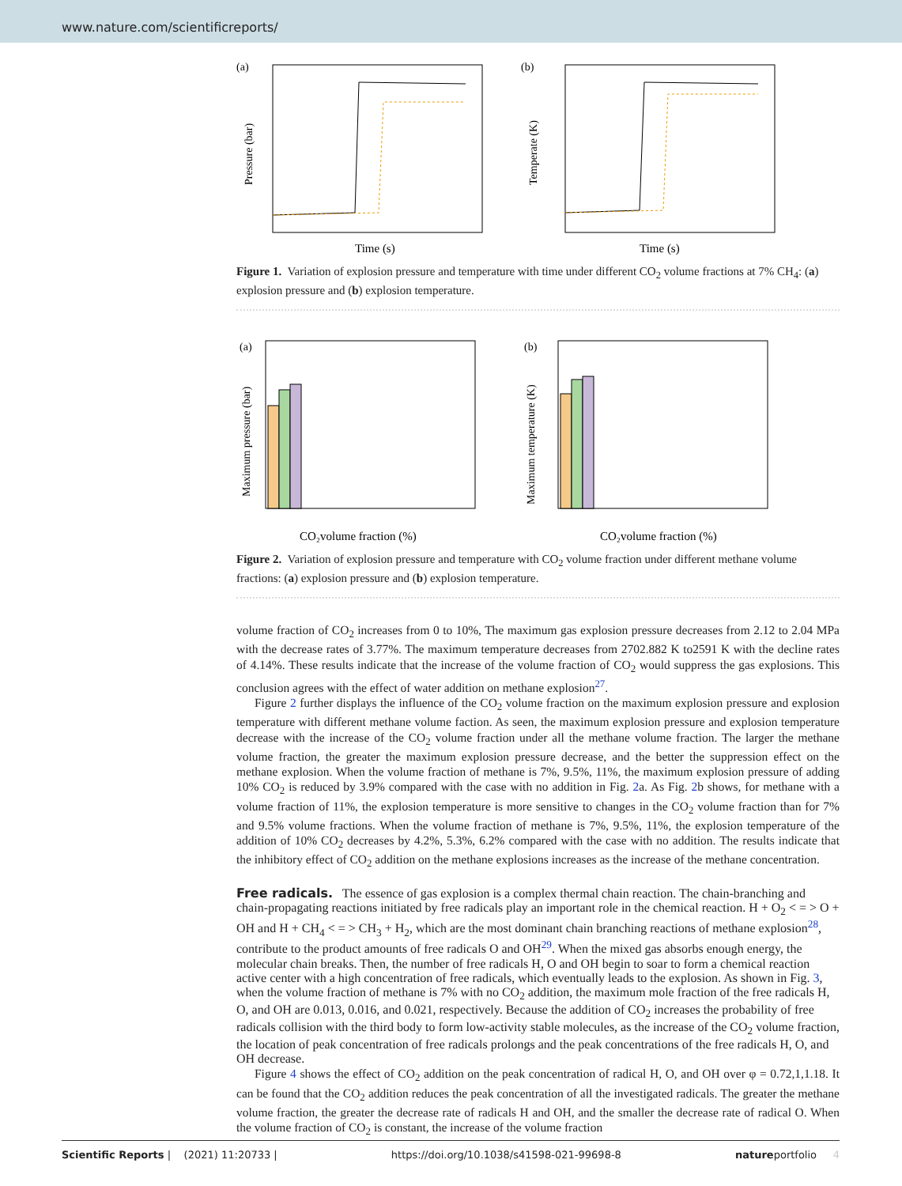www.nature.com/scientificreports/
(a)
Time (s)
Pressure (bar)
(b)
Time (s)
Temperate (K)
Figure 1. Variation of explosion pressure and temperature with time under different CO<sub>2</sub> volume fractions at 7% CH<sub>4</sub>: (a) explosion pressure and (b) explosion temperature.
(a)
CO₂volume fraction (%)
Maximum pressure (bar)
(b)
CO₂volume fraction (%)
Maximum temperature (K)
Figure 2. Variation of explosion pressure and temperature with CO<sub>2</sub> volume fraction under different methane volume fractions: (a) explosion pressure and (b) explosion temperature.
volume fraction of CO<sub>2</sub> increases from 0 to 10%, The maximum gas explosion pressure decreases from 2.12 to 2.04 MPa with the decrease rates of 3.77%. The maximum temperature decreases from 2702.882 K to2591 K with the decline rates of 4.14%. These results indicate that the increase of the volume fraction of CO<sub>2</sub> would suppress the gas explosions. This conclusion agrees with the effect of water addition on methane explosion<sup>27</sup>.
Figure 2 further displays the influence of the CO<sub>2</sub> volume fraction on the maximum explosion pressure and explosion temperature with different methane volume faction. As seen, the maximum explosion pressure and explosion temperature decrease with the increase of the CO<sub>2</sub> volume fraction under all the methane volume fraction. The larger the methane volume fraction, the greater the maximum explosion pressure decrease, and the better the suppression effect on the methane explosion. When the volume fraction of methane is 7%, 9.5%, 11%, the maximum explosion pressure of adding 10% CO<sub>2</sub> is reduced by 3.9% compared with the case with no addition in Fig. 2a. As Fig. 2b shows, for methane with a volume fraction of 11%, the explosion temperature is more sensitive to changes in the CO<sub>2</sub> volume fraction than for 7% and 9.5% volume fractions. When the volume fraction of methane is 7%, 9.5%, 11%, the explosion temperature of the addition of 10% CO<sub>2</sub> decreases by 4.2%, 5.3%, 6.2% compared with the case with no addition. The results indicate that the inhibitory effect of CO<sub>2</sub> addition on the methane explosions increases as the increase of the methane concentration.
Free radicals.
The essence of gas explosion is a complex thermal chain reaction. The chain-branching and chain-propagating reactions initiated by free radicals play an important role in the chemical reaction. H + O<sub>2</sub> < = > O + OH and H + CH<sub>4</sub> < = > CH<sub>3</sub> + H<sub>2</sub>, which are the most dominant chain branching reactions of methane explosion<sup>28</sup>, contribute to the product amounts of free radicals O and OH<sup>29</sup>. When the mixed gas absorbs enough energy, the molecular chain breaks. Then, the number of free radicals H, O and OH begin to soar to form a chemical reaction active center with a high concentration of free radicals, which eventually leads to the explosion. As shown in Fig. 3, when the volume fraction of methane is 7% with no CO<sub>2</sub> addition, the maximum mole fraction of the free radicals H, O, and OH are 0.013, 0.016, and 0.021, respectively. Because the addition of CO<sub>2</sub> increases the probability of free radicals collision with the third body to form low-activity stable molecules, as the increase of the CO<sub>2</sub> volume fraction, the location of peak concentration of free radicals prolongs and the peak concentrations of the free radicals H, O, and OH decrease.
Figure 4 shows the effect of CO<sub>2</sub> addition on the peak concentration of radical H, O, and OH over φ = 0.72,1,1.18. It can be found that the CO<sub>2</sub> addition reduces the peak concentration of all the investigated radicals. The greater the methane volume fraction, the greater the decrease rate of radicals H and OH, and the smaller the decrease rate of radical O. When the volume fraction of CO<sub>2</sub> is constant, the increase of the volume fraction
Scientific Reports | (2021) 11:20733 | https://doi.org/10.1038/s41598-021-99698-8 natureportfolio 4